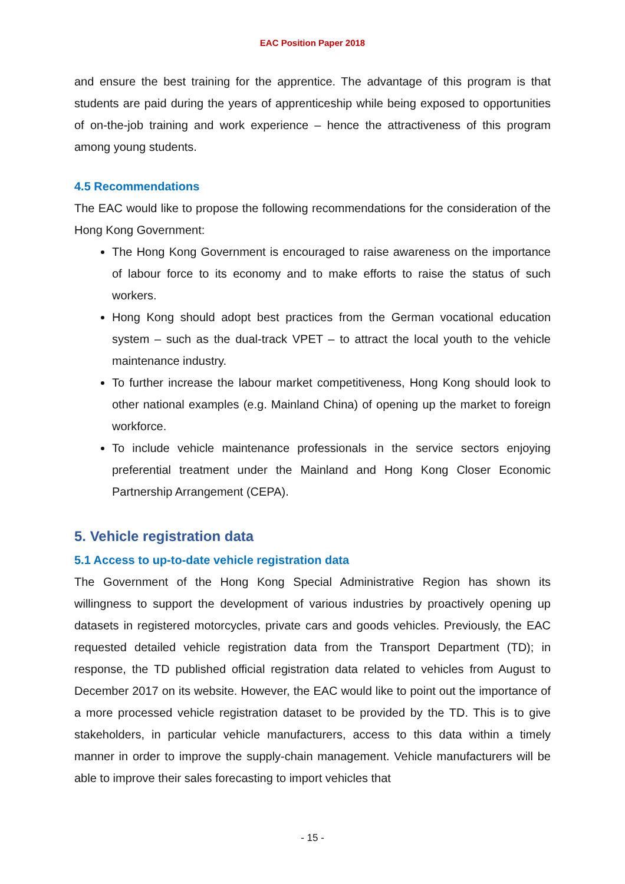EAC Position Paper 2018
and ensure the best training for the apprentice. The advantage of this program is that students are paid during the years of apprenticeship while being exposed to opportunities of on-the-job training and work experience – hence the attractiveness of this program among young students.
4.5 Recommendations
The EAC would like to propose the following recommendations for the consideration of the Hong Kong Government:
The Hong Kong Government is encouraged to raise awareness on the importance of labour force to its economy and to make efforts to raise the status of such workers.
Hong Kong should adopt best practices from the German vocational education system – such as the dual-track VPET – to attract the local youth to the vehicle maintenance industry.
To further increase the labour market competitiveness, Hong Kong should look to other national examples (e.g. Mainland China) of opening up the market to foreign workforce.
To include vehicle maintenance professionals in the service sectors enjoying preferential treatment under the Mainland and Hong Kong Closer Economic Partnership Arrangement (CEPA).
5. Vehicle registration data
5.1 Access to up-to-date vehicle registration data
The Government of the Hong Kong Special Administrative Region has shown its willingness to support the development of various industries by proactively opening up datasets in registered motorcycles, private cars and goods vehicles. Previously, the EAC requested detailed vehicle registration data from the Transport Department (TD); in response, the TD published official registration data related to vehicles from August to December 2017 on its website. However, the EAC would like to point out the importance of a more processed vehicle registration dataset to be provided by the TD. This is to give stakeholders, in particular vehicle manufacturers, access to this data within a timely manner in order to improve the supply-chain management. Vehicle manufacturers will be able to improve their sales forecasting to import vehicles that
- 15 -